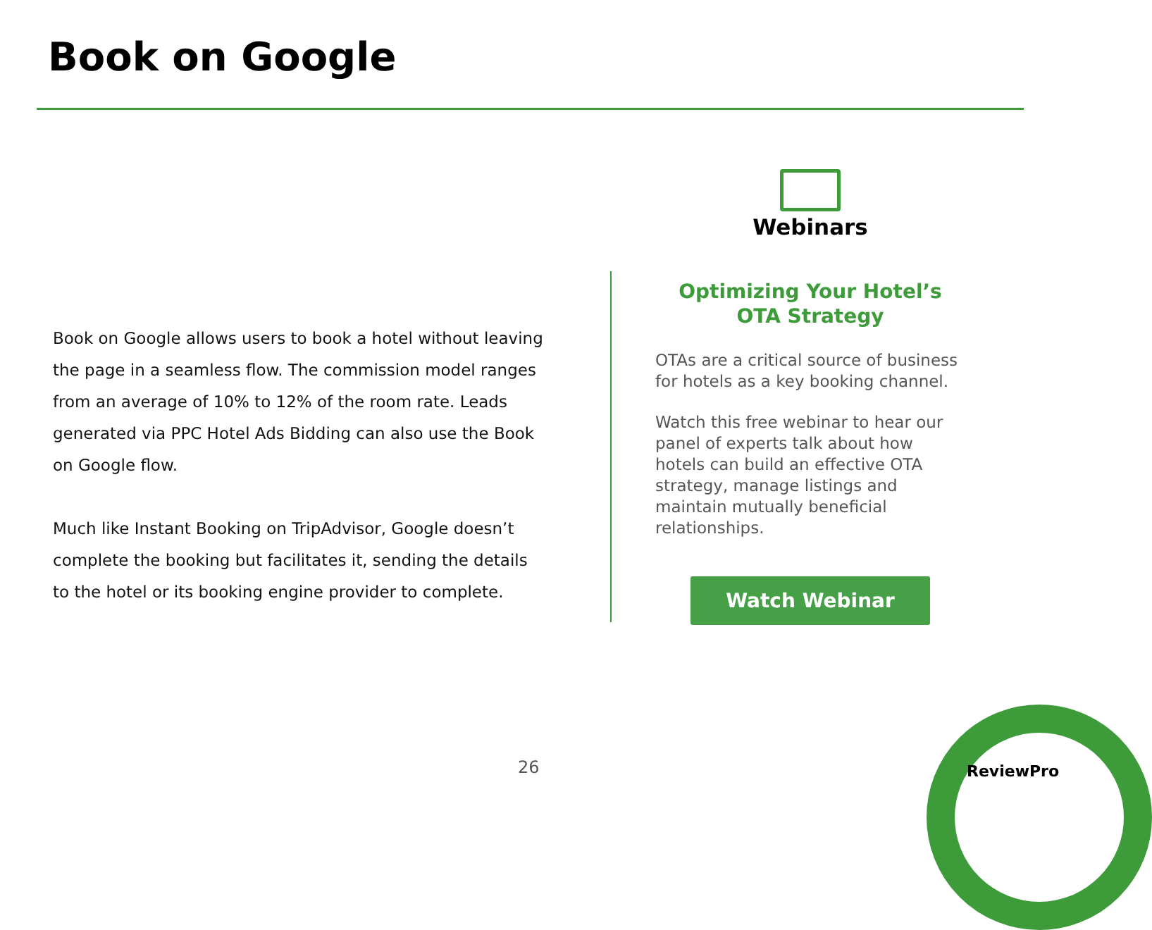Book on Google
Book on Google allows users to book a hotel without leaving the page in a seamless flow. The commission model ranges from an average of 10% to 12% of the room rate. Leads generated via PPC Hotel Ads Bidding can also use the Book on Google flow.
Much like Instant Booking on TripAdvisor, Google doesn’t complete the booking but facilitates it, sending the details to the hotel or its booking engine provider to complete.
Webinars
Optimizing Your Hotel’s OTA Strategy
OTAs are a critical source of business for hotels as a key booking channel.
Watch this free webinar to hear our panel of experts talk about how hotels can build an effective OTA strategy, manage listings and maintain mutually beneficial relationships.
Watch Webinar
26 ReviewPro